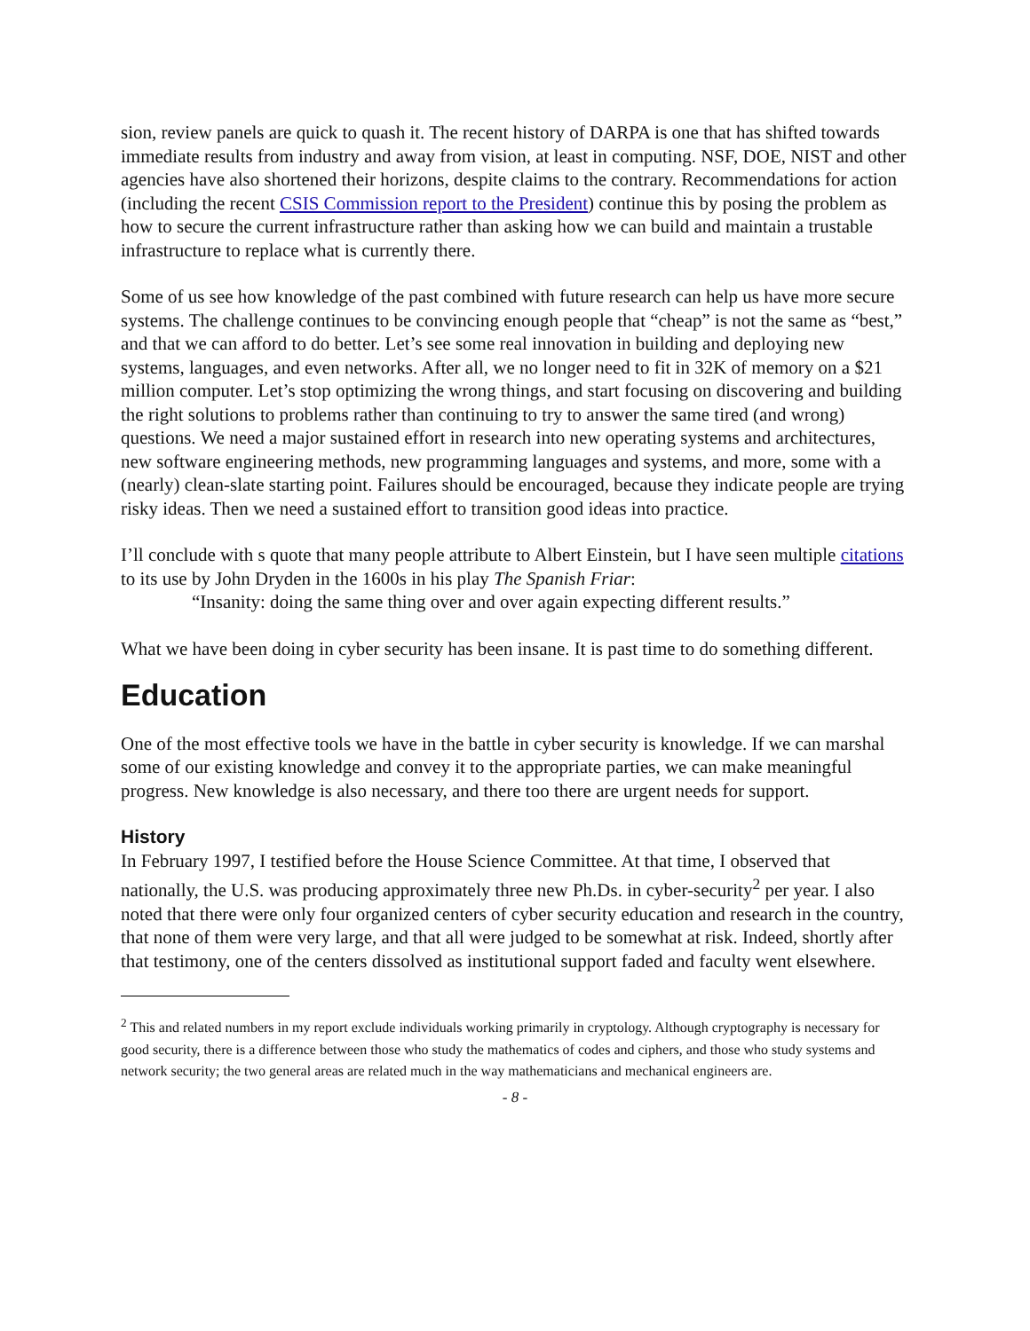sion, review panels are quick to quash it. The recent history of DARPA is one that has shifted towards immediate results from industry and away from vision, at least in computing. NSF, DOE, NIST and other agencies have also shortened their horizons, despite claims to the contrary. Recommendations for action (including the recent CSIS Commission report to the President) continue this by posing the problem as how to secure the current infrastructure rather than asking how we can build and maintain a trustable infrastructure to replace what is currently there.
Some of us see how knowledge of the past combined with future research can help us have more secure systems. The challenge continues to be convincing enough people that “cheap” is not the same as “best,” and that we can afford to do better. Let’s see some real innovation in building and deploying new systems, languages, and even networks. After all, we no longer need to fit in 32K of memory on a $21 million computer. Let’s stop optimizing the wrong things, and start focusing on discovering and building the right solutions to problems rather than continuing to try to answer the same tired (and wrong) questions. We need a major sustained effort in research into new operating systems and architectures, new software engineering methods, new programming languages and systems, and more, some with a (nearly) clean-slate starting point. Failures should be encouraged, because they indicate people are trying risky ideas. Then we need a sustained effort to transition good ideas into practice.
I’ll conclude with s quote that many people attribute to Albert Einstein, but I have seen multiple citations to its use by John Dryden in the 1600s in his play The Spanish Friar:
“Insanity: doing the same thing over and over again expecting different results.”
What we have been doing in cyber security has been insane. It is past time to do something different.
Education
One of the most effective tools we have in the battle in cyber security is knowledge. If we can marshal some of our existing knowledge and convey it to the appropriate parties, we can make meaningful progress. New knowledge is also necessary, and there too there are urgent needs for support.
History
In February 1997, I testified before the House Science Committee. At that time, I observed that nationally, the U.S. was producing approximately three new Ph.Ds. in cyber-security<sup>2</sup> per year. I also noted that there were only four organized centers of cyber security education and research in the country, that none of them were very large, and that all were judged to be somewhat at risk. Indeed, shortly after that testimony, one of the centers dissolved as institutional support faded and faculty went elsewhere.
<sup>2</sup> This and related numbers in my report exclude individuals working primarily in cryptology. Although cryptography is necessary for good security, there is a difference between those who study the mathematics of codes and ciphers, and those who study systems and network security; the two general areas are related much in the way mathematicians and mechanical engineers are.
- 8 -